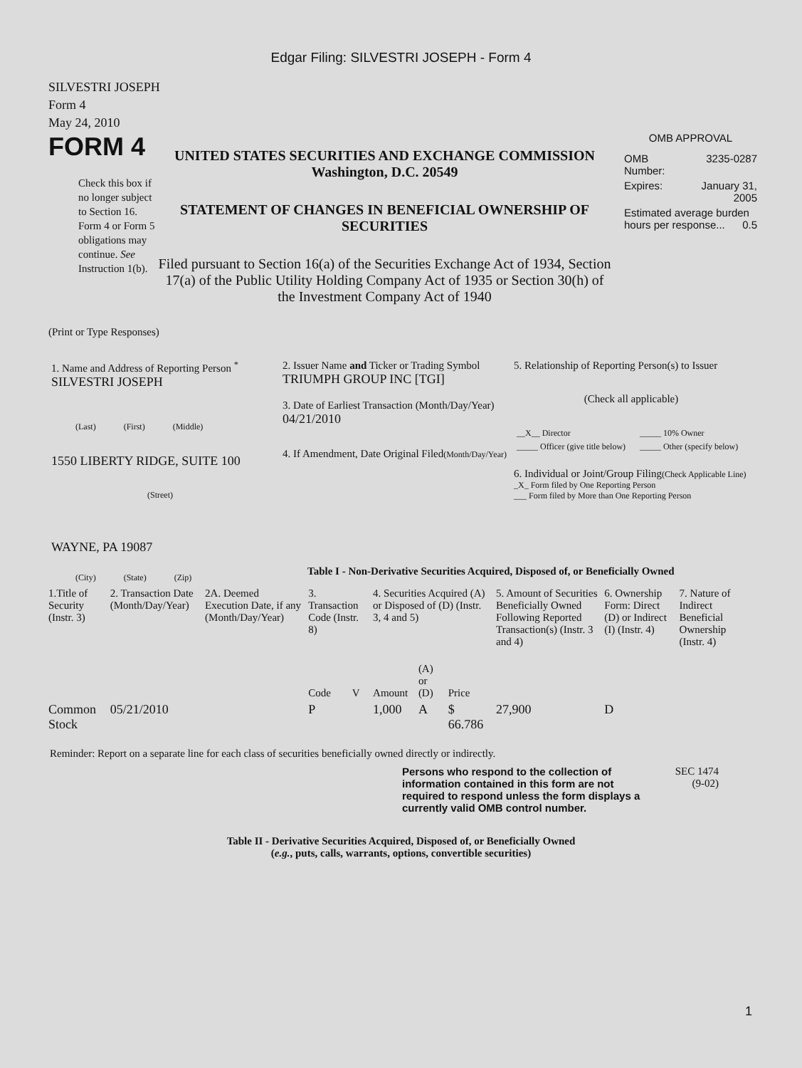Edgar Filing: SILVESTRI JOSEPH - Form 4
SILVESTRI JOSEPH
Form 4
May 24, 2010
FORM 4
Check this box if no longer subject to Section 16. Form 4 or Form 5 obligations may continue. See Instruction 1(b).
UNITED STATES SECURITIES AND EXCHANGE COMMISSION
Washington, D.C. 20549
STATEMENT OF CHANGES IN BENEFICIAL OWNERSHIP OF SECURITIES
Filed pursuant to Section 16(a) of the Securities Exchange Act of 1934, Section 17(a) of the Public Utility Holding Company Act of 1935 or Section 30(h) of the Investment Company Act of 1940
OMB APPROVAL
| OMB Number: | 3235-0287 |
| Expires: | January 31, 2005 |
| Estimated average burden hours per response... 0.5 | |
(Print or Type Responses)
1. Name and Address of Reporting Person <sup>*</sup>
SILVESTRI JOSEPH
(Last) (First) (Middle)
1550 LIBERTY RIDGE, SUITE 100
(Street)
WAYNE, PA 19087
(City) (State) (Zip)
2. Issuer Name and Ticker or Trading Symbol
TRIUMPH GROUP INC [TGI]
3. Date of Earliest Transaction (Month/Day/Year)
04/21/2010
4. If Amendment, Date Original Filed(Month/Day/Year)
5. Relationship of Reporting Person(s) to Issuer
(Check all applicable)
| __X__ Director | _____ 10% Owner |
| _____ Officer (give title below) | _____ Other (specify below) |
6. Individual or Joint/Group Filing(Check Applicable Line)
_X_ Form filed by One Reporting Person
___ Form filed by More than One Reporting Person
Table I - Non-Derivative Securities Acquired, Disposed of, or Beneficially Owned
| 1.Title of Security (Instr. 3) | 2. Transaction Date (Month/Day/Year) | 2A. Deemed Execution Date, if any (Month/Day/Year) | 3. Transaction Code (Instr. 8) | | 4. Securities Acquired (A) or Disposed of (D) (Instr. 3, 4 and 5) | | | 5. Amount of Securities Beneficially Owned Following Reported Transaction(s) (Instr. 3 and 4) | 6. Ownership Form: Direct (D) or Indirect (I) (Instr. 4) | 7. Nature of Indirect Beneficial Ownership (Instr. 4) |
| --- | --- | --- | --- | --- | --- | --- | --- | --- | --- | --- |
| | | | Code | V | Amount | (A) or (D) | Price | | | |
| Common Stock | 05/21/2010 | | P | | 1,000 | A | $ 66.786 | 27,900 | D | |
Reminder: Report on a separate line for each class of securities beneficially owned directly or indirectly.
Persons who respond to the collection of information contained in this form are not required to respond unless the form displays a currently valid OMB control number.
SEC 1474
(9-02)
Table II - Derivative Securities Acquired, Disposed of, or Beneficially Owned
(e.g., puts, calls, warrants, options, convertible securities)
1